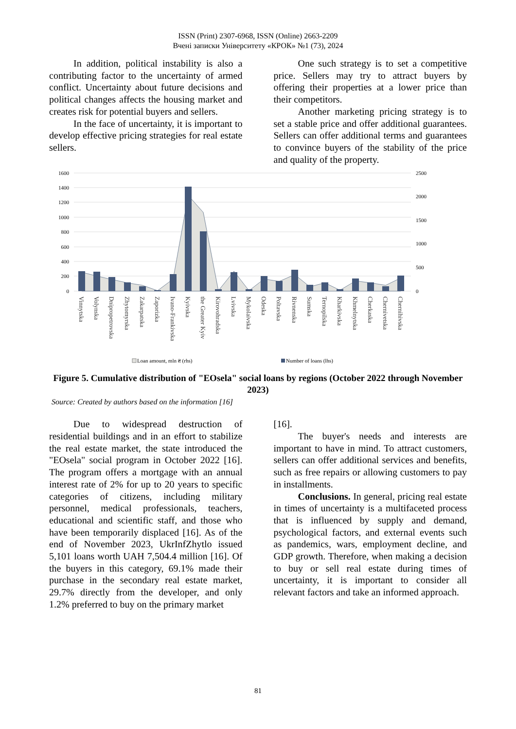ISSN (Print) 2307-6968, ISSN (Online) 2663-2209
Вчені записки Університету «КРОК» №1 (73), 2024
In addition, political instability is also a contributing factor to the uncertainty of armed conflict. Uncertainty about future decisions and political changes affects the housing market and creates risk for potential buyers and sellers.
In the face of uncertainty, it is important to develop effective pricing strategies for real estate sellers.
One such strategy is to set a competitive price. Sellers may try to attract buyers by offering their properties at a lower price than their competitors.
Another marketing pricing strategy is to set a stable price and offer additional guarantees. Sellers can offer additional terms and guarantees to convince buyers of the stability of the price and quality of the property.
1600
1400
1200
1000
800
600
400
200
0
2500
2000
1500
1000
500
0
Vinnytska
Volynska
Dnipropetrovska
Zhytomyrska
Zakarpatska
Zaporizka
Ivano-Frankivska
Kyivska
the Greater Kyiv
Kirovohradska
Lvivska
Mykolaivska
Odeska
Poltavska
Rivnenska
Sumska
Ternopilska
Kharkivska
Khmelnytska
Cherkaska
Chernivetska
Chernihivska
Loan amount, mln ₴ (rhs)
Number of loans (lhs)
Figure 5. Cumulative distribution of "EOsela" social loans by regions (October 2022 through November 2023)
Source: Created by authors based on the information [16]
Due to widespread destruction of residential buildings and in an effort to stabilize the real estate market, the state introduced the "EOsela" social program in October 2022 [16]. The program offers a mortgage with an annual interest rate of 2% for up to 20 years to specific categories of citizens, including military personnel, medical professionals, teachers, educational and scientific staff, and those who have been temporarily displaced [16]. As of the end of November 2023, UkrInfZhytlo issued 5,101 loans worth UAH 7,504.4 million [16]. Of the buyers in this category, 69.1% made their purchase in the secondary real estate market, 29.7% directly from the developer, and only 1.2% preferred to buy on the primary market
[16].
The buyer's needs and interests are important to have in mind. To attract customers, sellers can offer additional services and benefits, such as free repairs or allowing customers to pay in installments.
Conclusions. In general, pricing real estate in times of uncertainty is a multifaceted process that is influenced by supply and demand, psychological factors, and external events such as pandemics, wars, employment decline, and GDP growth. Therefore, when making a decision to buy or sell real estate during times of uncertainty, it is important to consider all relevant factors and take an informed approach.
81